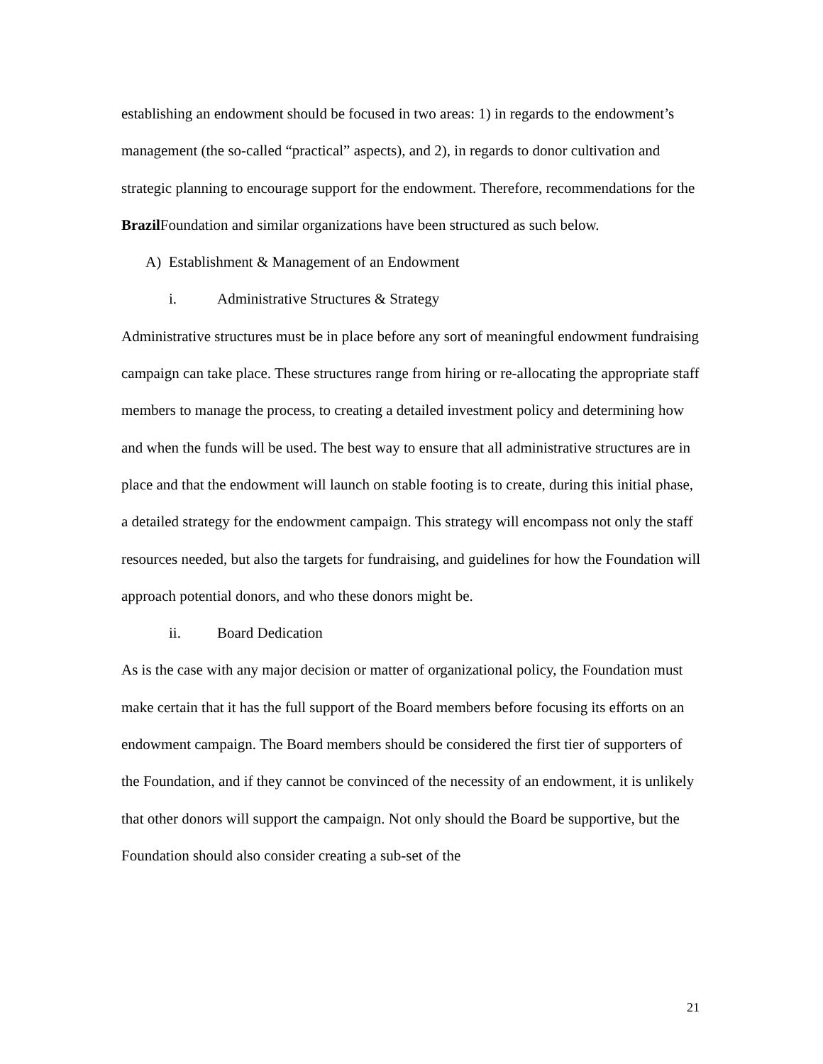establishing an endowment should be focused in two areas: 1) in regards to the endowment’s management (the so-called “practical” aspects), and 2), in regards to donor cultivation and strategic planning to encourage support for the endowment. Therefore, recommendations for the Brazil Foundation and similar organizations have been structured as such below.
A) Establishment & Management of an Endowment
i. Administrative Structures & Strategy
Administrative structures must be in place before any sort of meaningful endowment fundraising campaign can take place. These structures range from hiring or re-allocating the appropriate staff members to manage the process, to creating a detailed investment policy and determining how and when the funds will be used. The best way to ensure that all administrative structures are in place and that the endowment will launch on stable footing is to create, during this initial phase, a detailed strategy for the endowment campaign. This strategy will encompass not only the staff resources needed, but also the targets for fundraising, and guidelines for how the Foundation will approach potential donors, and who these donors might be.
ii. Board Dedication
As is the case with any major decision or matter of organizational policy, the Foundation must make certain that it has the full support of the Board members before focusing its efforts on an endowment campaign. The Board members should be considered the first tier of supporters of the Foundation, and if they cannot be convinced of the necessity of an endowment, it is unlikely that other donors will support the campaign. Not only should the Board be supportive, but the Foundation should also consider creating a sub-set of the
21